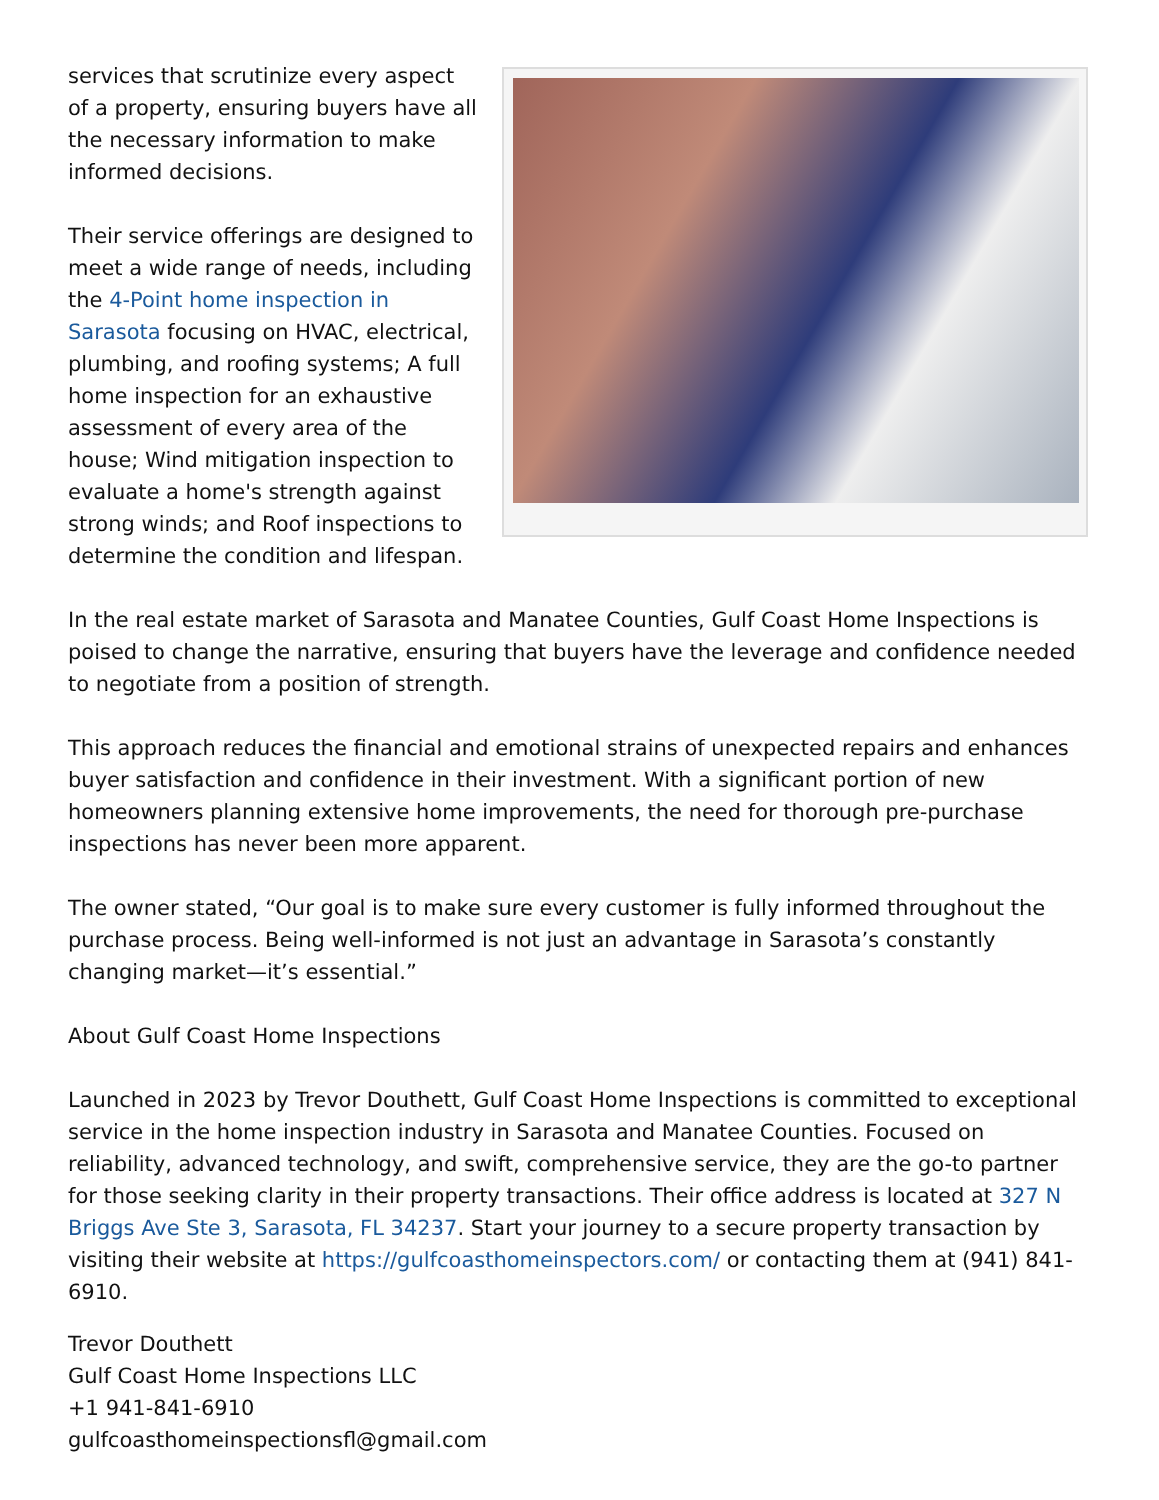services that scrutinize every aspect of a property, ensuring buyers have all the necessary information to make informed decisions.
Their service offerings are designed to meet a wide range of needs, including the 4-Point home inspection in Sarasota focusing on HVAC, electrical, plumbing, and roofing systems; A full home inspection for an exhaustive assessment of every area of the house; Wind mitigation inspection to evaluate a home's strength against strong winds; and Roof inspections to determine the condition and lifespan.
In the real estate market of Sarasota and Manatee Counties, Gulf Coast Home Inspections is poised to change the narrative, ensuring that buyers have the leverage and confidence needed to negotiate from a position of strength.
This approach reduces the financial and emotional strains of unexpected repairs and enhances buyer satisfaction and confidence in their investment. With a significant portion of new homeowners planning extensive home improvements, the need for thorough pre-purchase inspections has never been more apparent.
The owner stated, “Our goal is to make sure every customer is fully informed throughout the purchase process. Being well-informed is not just an advantage in Sarasota’s constantly changing market—it’s essential.”
About Gulf Coast Home Inspections
Launched in 2023 by Trevor Douthett, Gulf Coast Home Inspections is committed to exceptional service in the home inspection industry in Sarasota and Manatee Counties. Focused on reliability, advanced technology, and swift, comprehensive service, they are the go-to partner for those seeking clarity in their property transactions. Their office address is located at 327 N Briggs Ave Ste 3, Sarasota, FL 34237. Start your journey to a secure property transaction by visiting their website at https://gulfcoasthomeinspectors.com/ or contacting them at (941) 841-6910.
Trevor Douthett
Gulf Coast Home Inspections LLC
+1 941-841-6910
gulfcoasthomeinspectionsfl@gmail.com